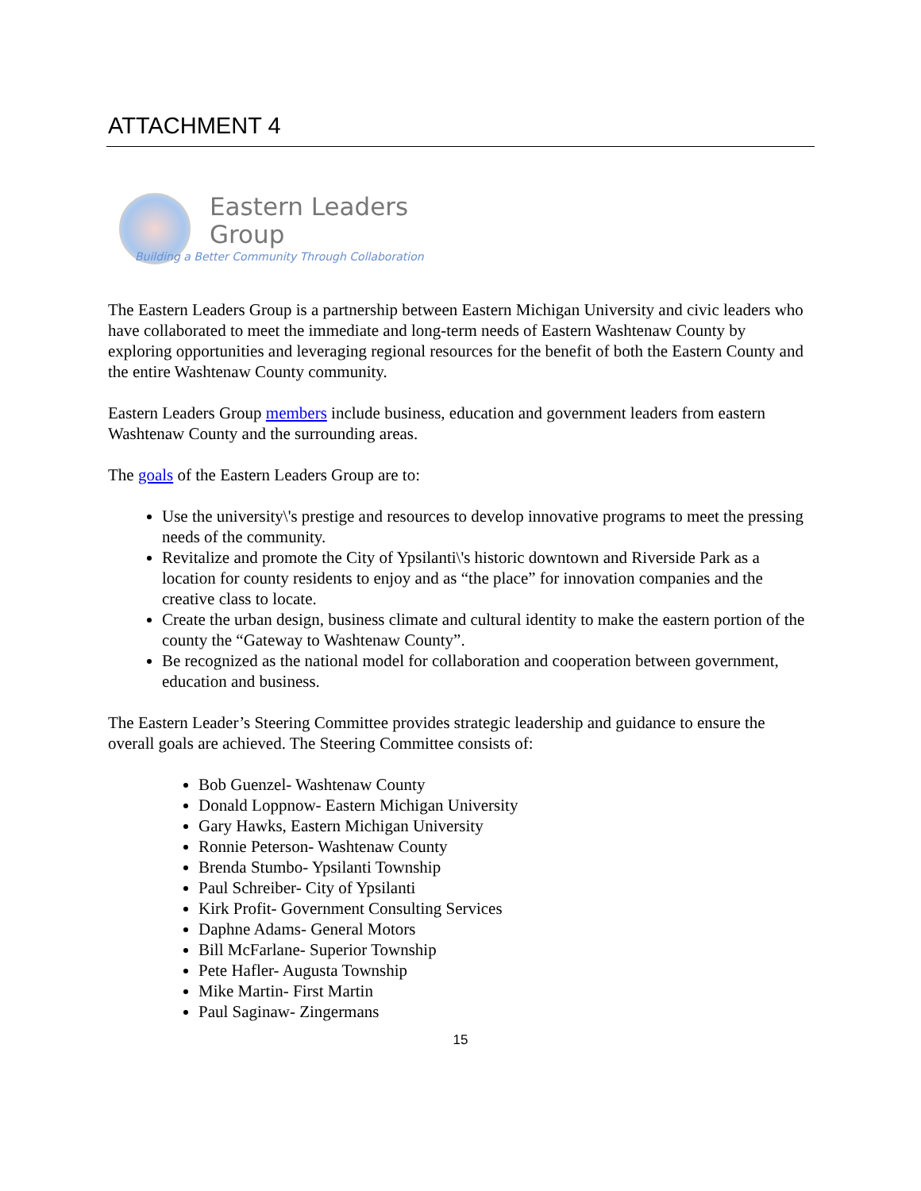ATTACHMENT 4
Eastern Leaders
Group
Building a Better Community Through Collaboration
The Eastern Leaders Group is a partnership between Eastern Michigan University and civic leaders who have collaborated to meet the immediate and long-term needs of Eastern Washtenaw County by exploring opportunities and leveraging regional resources for the benefit of both the Eastern County and the entire Washtenaw County community.
Eastern Leaders Group members include business, education and government leaders from eastern Washtenaw County and the surrounding areas.
The goals of the Eastern Leaders Group are to:
Use the university\'s prestige and resources to develop innovative programs to meet the pressing needs of the community.
Revitalize and promote the City of Ypsilanti\'s historic downtown and Riverside Park as a location for county residents to enjoy and as “the place” for innovation companies and the creative class to locate.
Create the urban design, business climate and cultural identity to make the eastern portion of the county the “Gateway to Washtenaw County”.
Be recognized as the national model for collaboration and cooperation between government, education and business.
The Eastern Leader’s Steering Committee provides strategic leadership and guidance to ensure the overall goals are achieved. The Steering Committee consists of:
Bob Guenzel- Washtenaw County
Donald Loppnow- Eastern Michigan University
Gary Hawks, Eastern Michigan University
Ronnie Peterson- Washtenaw County
Brenda Stumbo- Ypsilanti Township
Paul Schreiber- City of Ypsilanti
Kirk Profit- Government Consulting Services
Daphne Adams- General Motors
Bill McFarlane- Superior Township
Pete Hafler- Augusta Township
Mike Martin- First Martin
Paul Saginaw- Zingermans
15